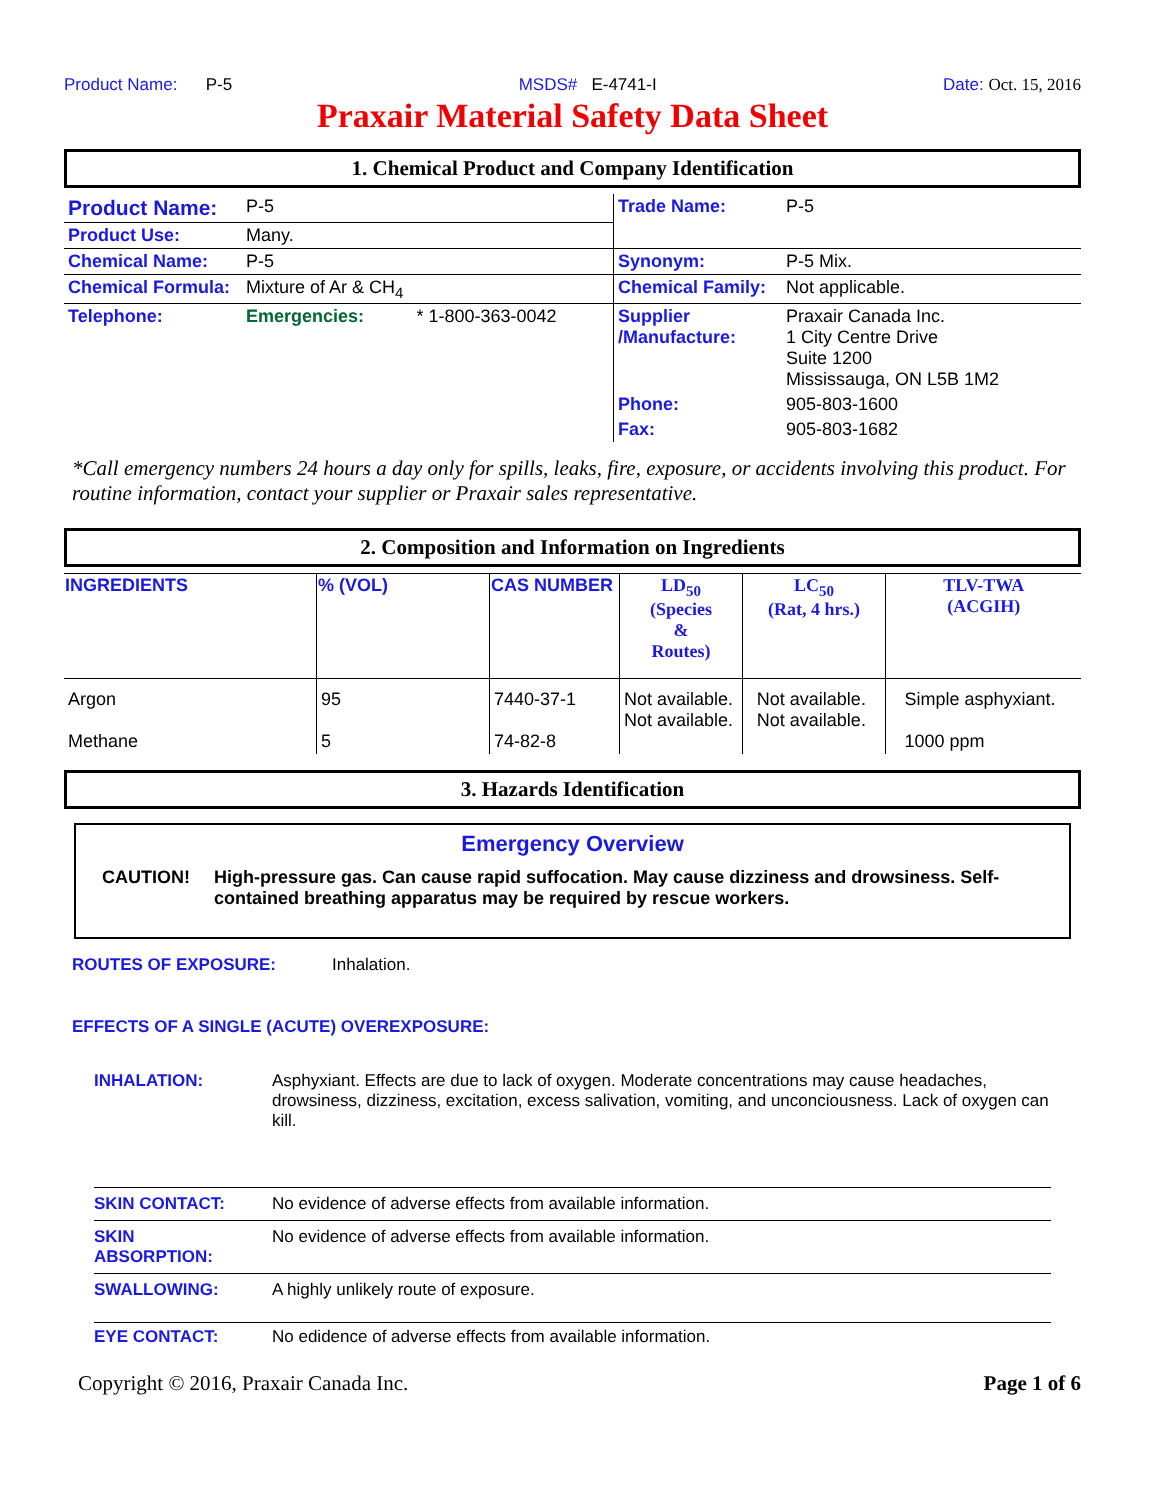Product Name: P-5 MSDS# E-4741-I Date: Oct. 15, 2016
Praxair Material Safety Data Sheet
1. Chemical Product and Company Identification
| Product Name: | P-5 | | Trade Name: | P-5 |
| Product Use: | Many. | | | |
| Chemical Name: | P-5 | | Synonym: | P-5 Mix. |
| Chemical Formula: | Mixture of Ar & CH<sub>4</sub> | | Chemical Family: | Not applicable. |
| Telephone: | Emergencies: | * 1-800-363-0042 | Supplier /Manufacture: | Praxair Canada Inc. 1 City Centre Drive Suite 1200 Mississauga, ON L5B 1M2 |
| | | | Phone: | 905-803-1600 |
| | | | Fax: | 905-803-1682 |
*Call emergency numbers 24 hours a day only for spills, leaks, fire, exposure, or accidents involving this product. For routine information, contact your supplier or Praxair sales representative.
2. Composition and Information on Ingredients
| INGREDIENTS | % (VOL) | CAS NUMBER | LD<sub>50</sub> (Species & Routes) | LC<sub>50</sub> (Rat, 4 hrs.) | TLV-TWA (ACGIH) |
| --- | --- | --- | --- | --- | --- |
| Argon Methane | 95 5 | 7440-37-1 74-82-8 | Not available. Not available. | Not available. Not available. | Simple asphyxiant. 1000 ppm |
3. Hazards Identification
Emergency Overview
CAUTION! High-pressure gas. Can cause rapid suffocation. May cause dizziness and drowsiness. Self-contained breathing apparatus may be required by rescue workers.
ROUTES OF EXPOSURE: Inhalation.
EFFECTS OF A SINGLE (ACUTE) OVEREXPOSURE:
INHALATION: Asphyxiant. Effects are due to lack of oxygen. Moderate concentrations may cause headaches, drowsiness, dizziness, excitation, excess salivation, vomiting, and unconciousness. Lack of oxygen can kill.
SKIN CONTACT: No evidence of adverse effects from available information.
SKIN
ABSORPTION: No evidence of adverse effects from available information.
SWALLOWING: A highly unlikely route of exposure.
EYE CONTACT: No edidence of adverse effects from available information.
Copyright © 2016, Praxair Canada Inc. Page 1 of 6